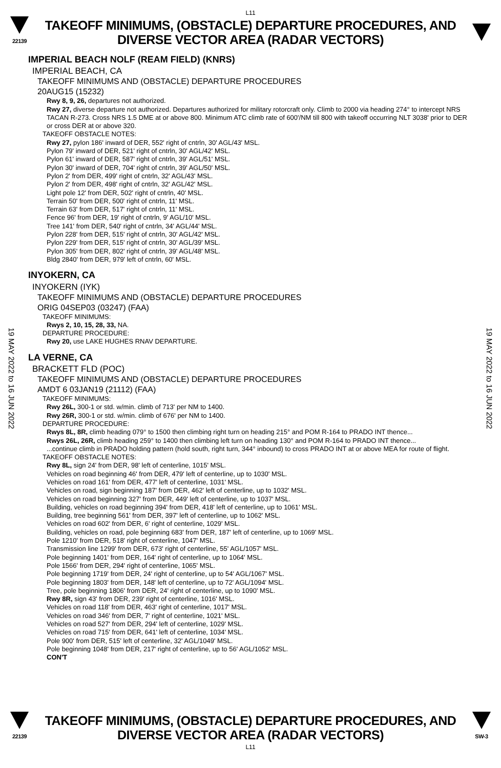L11
22139
TAKEOFF MINIMUMS, (OBSTACLE) DEPARTURE PROCEDURES, AND
DIVERSE VECTOR AREA (RADAR VECTORS)
IMPERIAL BEACH NOLF (REAM FIELD) (KNRS)
IMPERIAL BEACH, CA
TAKEOFF MINIMUMS AND (OBSTACLE) DEPARTURE PROCEDURES
20AUG15 (15232)
Rwy 8, 9, 26, departures not authorized.
Rwy 27, diverse departure not authorized. Departures authorized for military rotorcraft only. Climb to 2000 via heading 274° to intercept NRS TACAN R-273. Cross NRS 1.5 DME at or above 800. Minimum ATC climb rate of 600'/NM till 800 with takeoff occurring NLT 3038' prior to DER or cross DER at or above 320.
TAKEOFF OBSTACLE NOTES:
Rwy 27, pylon 186' inward of DER, 552' right of cntrln, 30' AGL/43' MSL.
Pylon 79' inward of DER, 521' right of cntrln, 30' AGL/42' MSL.
Pylon 61' inward of DER, 587' right of cntrln, 39' AGL/51' MSL.
Pylon 30' inward of DER, 704' right of cntrln, 39' AGL/50' MSL.
Pylon 2' from DER, 499' right of cntrln, 32' AGL/43' MSL.
Pylon 2' from DER, 498' right of cntrln, 32' AGL/42' MSL.
Light pole 12' from DER, 502' right of cntrln, 40' MSL.
Terrain 50' from DER, 500' right of cntrln, 11' MSL.
Terrain 63' from DER, 517' right of cntrln, 11' MSL.
Fence 96' from DER, 19' right of cntrln, 9' AGL/10' MSL.
Tree 141' from DER, 540' right of cntrln, 34' AGL/44' MSL.
Pylon 228' from DER, 515' right of cntrln, 30' AGL/42' MSL.
Pylon 229' from DER, 515' right of cntrln, 30' AGL/39' MSL.
Pylon 305' from DER, 802' right of cntrln, 39' AGL/48' MSL.
Bldg 2840' from DER, 979' left of cntrln, 60' MSL.
INYOKERN, CA
INYOKERN (IYK)
TAKEOFF MINIMUMS AND (OBSTACLE) DEPARTURE PROCEDURES
ORIG 04SEP03 (03247) (FAA)
TAKEOFF MINIMUMS:
Rwys 2, 10, 15, 28, 33, NA.
DEPARTURE PROCEDURE:
Rwy 20, use LAKE HUGHES RNAV DEPARTURE.
LA VERNE, CA
BRACKETT FLD (POC)
TAKEOFF MINIMUMS AND (OBSTACLE) DEPARTURE PROCEDURES
AMDT 6 03JAN19 (21112) (FAA)
TAKEOFF MINIMUMS:
Rwy 26L, 300-1 or std. w/min. climb of 713' per NM to 1400.
Rwy 26R, 300-1 or std. w/min. climb of 676' per NM to 1400.
DEPARTURE PROCEDURE:
Rwys 8L, 8R, climb heading 079° to 1500 then climbing right turn on heading 215° and POM R-164 to PRADO INT thence...
Rwys 26L, 26R, climb heading 259° to 1400 then climbing left turn on heading 130° and POM R-164 to PRADO INT thence...
...continue climb in PRADO holding pattern (hold south, right turn, 344° inbound) to cross PRADO INT at or above MEA for route of flight.
TAKEOFF OBSTACLE NOTES:
Rwy 8L, sign 24' from DER, 98' left of centerline, 1015' MSL.
Vehicles on road beginning 46' from DER, 479' left of centerline, up to 1030' MSL.
Vehicles on road 161' from DER, 477' left of centerline, 1031' MSL.
Vehicles on road, sign beginning 187' from DER, 462' left of centerline, up to 1032' MSL.
Vehicles on road beginning 327' from DER, 449' left of centerline, up to 1037' MSL.
Building, vehicles on road beginning 394' from DER, 418' left of centerline, up to 1061' MSL.
Building, tree beginning 561' from DER, 397' left of centerline, up to 1062' MSL.
Vehicles on road 602' from DER, 6' right of centerline, 1029' MSL.
Building, vehicles on road, pole beginning 683' from DER, 187' left of centerline, up to 1069' MSL.
Pole 1210' from DER, 518' right of centerline, 1047' MSL.
Transmission line 1299' from DER, 673' right of centerline, 55' AGL/1057' MSL.
Pole beginning 1401' from DER, 164' right of centerline, up to 1064' MSL.
Pole 1566' from DER, 294' right of centerline, 1065' MSL.
Pole beginning 1719' from DER, 24' right of centerline, up to 54' AGL/1067' MSL.
Pole beginning 1803' from DER, 148' left of centerline, up to 72' AGL/1094' MSL.
Tree, pole beginning 1806' from DER, 24' right of centerline, up to 1090' MSL.
Rwy 8R, sign 43' from DER, 239' right of centerline, 1016' MSL.
Vehicles on road 118' from DER, 463' right of centerline, 1017' MSL.
Vehicles on road 346' from DER, 7' right of centerline, 1021' MSL.
Vehicles on road 527' from DER, 294' left of centerline, 1029' MSL.
Vehicles on road 715' from DER, 641' left of centerline, 1034' MSL.
Pole 900' from DER, 515' left of centerline, 32' AGL/1049' MSL.
Pole beginning 1048' from DER, 217' right of centerline, up to 56' AGL/1052' MSL.
CON'T
19 MAY 2022 to 16 JUN 2022
19 MAY 2022 to 16 JUN 2022
22139
TAKEOFF MINIMUMS, (OBSTACLE) DEPARTURE PROCEDURES, AND
DIVERSE VECTOR AREA (RADAR VECTORS)
SW-3
L11